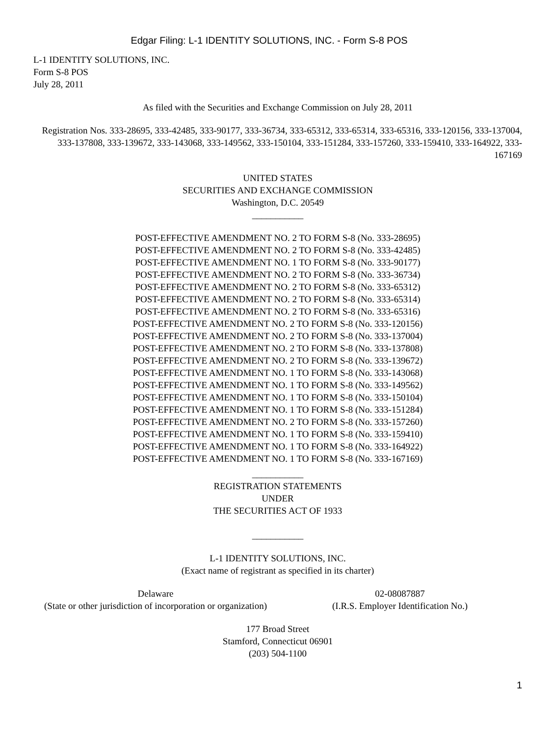Edgar Filing: L-1 IDENTITY SOLUTIONS, INC. - Form S-8 POS
L-1 IDENTITY SOLUTIONS, INC.
Form S-8 POS
July 28, 2011
As filed with the Securities and Exchange Commission on July 28, 2011
Registration Nos. 333-28695, 333-42485, 333-90177, 333-36734, 333-65312, 333-65314, 333-65316, 333-120156, 333-137004,
333-137808, 333-139672, 333-143068, 333-149562, 333-150104, 333-151284, 333-157260, 333-159410, 333-164922, 333-167169
UNITED STATES
SECURITIES AND EXCHANGE COMMISSION
Washington, D.C. 20549
___________
POST-EFFECTIVE AMENDMENT NO. 2 TO FORM S-8 (No. 333-28695)
POST-EFFECTIVE AMENDMENT NO. 2 TO FORM S-8 (No. 333-42485)
POST-EFFECTIVE AMENDMENT NO. 1 TO FORM S-8 (No. 333-90177)
POST-EFFECTIVE AMENDMENT NO. 2 TO FORM S-8 (No. 333-36734)
POST-EFFECTIVE AMENDMENT NO. 2 TO FORM S-8 (No. 333-65312)
POST-EFFECTIVE AMENDMENT NO. 2 TO FORM S-8 (No. 333-65314)
POST-EFFECTIVE AMENDMENT NO. 2 TO FORM S-8 (No. 333-65316)
POST-EFFECTIVE AMENDMENT NO. 2 TO FORM S-8 (No. 333-120156)
POST-EFFECTIVE AMENDMENT NO. 2 TO FORM S-8 (No. 333-137004)
POST-EFFECTIVE AMENDMENT NO. 2 TO FORM S-8 (No. 333-137808)
POST-EFFECTIVE AMENDMENT NO. 2 TO FORM S-8 (No. 333-139672)
POST-EFFECTIVE AMENDMENT NO. 1 TO FORM S-8 (No. 333-143068)
POST-EFFECTIVE AMENDMENT NO. 1 TO FORM S-8 (No. 333-149562)
POST-EFFECTIVE AMENDMENT NO. 1 TO FORM S-8 (No. 333-150104)
POST-EFFECTIVE AMENDMENT NO. 1 TO FORM S-8 (No. 333-151284)
POST-EFFECTIVE AMENDMENT NO. 2 TO FORM S-8 (No. 333-157260)
POST-EFFECTIVE AMENDMENT NO. 1 TO FORM S-8 (No. 333-159410)
POST-EFFECTIVE AMENDMENT NO. 1 TO FORM S-8 (No. 333-164922)
POST-EFFECTIVE AMENDMENT NO. 1 TO FORM S-8 (No. 333-167169)
___________
REGISTRATION STATEMENTS
UNDER
THE SECURITIES ACT OF 1933
___________
L-1 IDENTITY SOLUTIONS, INC.
(Exact name of registrant as specified in its charter)
Delaware
(State or other jurisdiction of incorporation or organization)
02-08087887
(I.R.S. Employer Identification No.)
177 Broad Street
Stamford, Connecticut 06901
(203) 504-1100
1